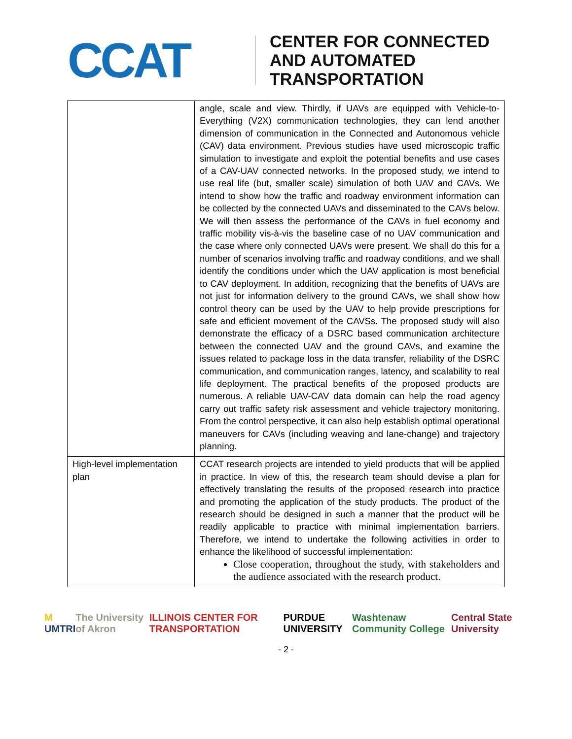CCAT
CENTER FOR CONNECTED
AND AUTOMATED
TRANSPORTATION
| | angle, scale and view. Thirdly, if UAVs are equipped with Vehicle-to-Everything (V2X) communication technologies, they can lend another dimension of communication in the Connected and Autonomous vehicle (CAV) data environment. Previous studies have used microscopic traffic simulation to investigate and exploit the potential benefits and use cases of a CAV-UAV connected networks. In the proposed study, we intend to use real life (but, smaller scale) simulation of both UAV and CAVs. We intend to show how the traffic and roadway environment information can be collected by the connected UAVs and disseminated to the CAVs below. We will then assess the performance of the CAVs in fuel economy and traffic mobility vis-à-vis the baseline case of no UAV communication and the case where only connected UAVs were present. We shall do this for a number of scenarios involving traffic and roadway conditions, and we shall identify the conditions under which the UAV application is most beneficial to CAV deployment. In addition, recognizing that the benefits of UAVs are not just for information delivery to the ground CAVs, we shall show how control theory can be used by the UAV to help provide prescriptions for safe and efficient movement of the CAVSs. The proposed study will also demonstrate the efficacy of a DSRC based communication architecture between the connected UAV and the ground CAVs, and examine the issues related to package loss in the data transfer, reliability of the DSRC communication, and communication ranges, latency, and scalability to real life deployment. The practical benefits of the proposed products are numerous. A reliable UAV-CAV data domain can help the road agency carry out traffic safety risk assessment and vehicle trajectory monitoring. From the control perspective, it can also help establish optimal operational maneuvers for CAVs (including weaving and lane-change) and trajectory planning. |
| High-level implementation plan | CCAT research projects are intended to yield products that will be applied in practice. In view of this, the research team should devise a plan for effectively translating the results of the proposed research into practice and promoting the application of the study products. The product of the research should be designed in such a manner that the product will be readily applicable to practice with minimal implementation barriers. Therefore, we intend to undertake the following activities in order to enhance the likelihood of successful implementation: Close cooperation, throughout the study, with stakeholders and the audience associated with the research product. |
M UMTRI The University of Akron ILLINOIS CENTER FOR TRANSPORTATION PURDUE UNIVERSITY Washtenaw Community College Central State University
- 2 -